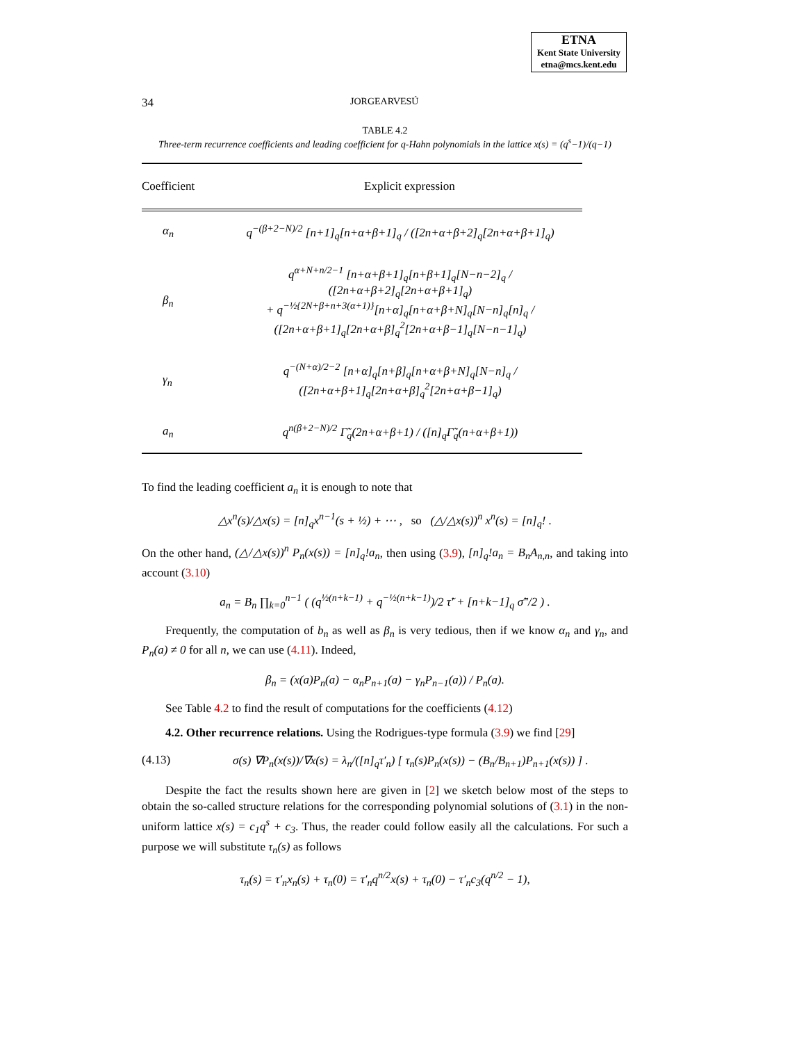ETNA
Kent State University
etna@mcs.kent.edu
34 JORGEARVESÚ
TABLE 4.2
Three-term recurrence coefficients and leading coefficient for q-Hahn polynomials in the lattice x(s) = (q<sup>s</sup>−1)/(q−1)
| Coefficient | Explicit expression |
| --- | --- |
| α<sub>n</sub> | q<sup>−(β+2−N)/2</sup> [n+1]<sub>q</sub>[n+α+β+1]<sub>q</sub> / ([2n+α+β+2]<sub>q</sub>[2n+α+β+1]<sub>q</sub>) |
| β<sub>n</sub> | q<sup>α+N+n/2−1</sup> [n+α+β+1]<sub>q</sub>[n+β+1]<sub>q</sub>[N−n−2]<sub>q</sub> / ([2n+α+β+2]<sub>q</sub>[2n+α+β+1]<sub>q</sub>) + q<sup>−½{2N+β+n+3(α+1)}</sup>[n+α]<sub>q</sub>[n+α+β+N]<sub>q</sub>[N−n]<sub>q</sub>[n]<sub>q</sub> / ([2n+α+β+1]<sub>q</sub>[2n+α+β]<sub>q</sub><sup>2</sup>[2n+α+β−1]<sub>q</sub>[N−n−1]<sub>q</sub>) |
| γ<sub>n</sub> | q<sup>−(N+α)/2−2</sup> [n+α]<sub>q</sub>[n+β]<sub>q</sub>[n+α+β+N]<sub>q</sub>[N−n]<sub>q</sub> / ([2n+α+β+1]<sub>q</sub>[2n+α+β]<sub>q</sub><sup>2</sup>[2n+α+β−1]<sub>q</sub>) |
| a<sub>n</sub> | q<sup>n(β+2−N)/2</sup> Γ̃<sub>q</sub>(2n+α+β+1) / ([n]<sub>q</sub>Γ̃<sub>q</sub>(n+α+β+1)) |
To find the leading coefficient a<sub>n</sub> it is enough to note that
△x<sup>n</sup>(s)/△x(s) = [n]<sub>q</sub>x<sup>n−1</sup>(s + ½) + ⋯ , so (△/△x(s))<sup>n</sup> x<sup>n</sup>(s) = [n]<sub>q</sub>! .
On the other hand, (△/△x(s))<sup>n</sup> P<sub>n</sub>(x(s)) = [n]<sub>q</sub>!a<sub>n</sub>, then using (3.9), [n]<sub>q</sub>!a<sub>n</sub> = B<sub>n</sub>A<sub>n,n</sub>, and taking into account (3.10)
a<sub>n</sub> = B<sub>n</sub> ∏<sub>k=0</sub><sup>n−1</sup> ( (q<sup>½(n+k−1)</sup> + q<sup>−½(n+k−1)</sup>)/2 τ̃′ + [n+k−1]<sub>q</sub> σ̃″/2 ) .
Frequently, the computation of b<sub>n</sub> as well as β<sub>n</sub> is very tedious, then if we know α<sub>n</sub> and γ<sub>n</sub>, and P<sub>n</sub>(a) ≠ 0 for all n, we can use (4.11). Indeed,
β<sub>n</sub> = (x(a)P<sub>n</sub>(a) − α<sub>n</sub>P<sub>n+1</sub>(a) − γ<sub>n</sub>P<sub>n−1</sub>(a)) / P<sub>n</sub>(a).
See Table 4.2 to find the result of computations for the coefficients (4.12)
4.2. Other recurrence relations. Using the Rodrigues-type formula (3.9) we find [29]
(4.13) σ(s) ∇P<sub>n</sub>(x(s))/∇x(s) = λ<sub>n</sub>/([n]<sub>q</sub>τ′<sub>n</sub>) [ τ<sub>n</sub>(s)P<sub>n</sub>(x(s)) − (B<sub>n</sub>/B<sub>n+1</sub>)P<sub>n+1</sub>(x(s)) ] .
Despite the fact the results shown here are given in [2] we sketch below most of the steps to obtain the so-called structure relations for the corresponding polynomial solutions of (3.1) in the non-uniform lattice x(s) = c<sub>1</sub>q<sup>s</sup> + c<sub>3</sub>. Thus, the reader could follow easily all the calculations. For such a purpose we will substitute τ<sub>n</sub>(s) as follows
τ<sub>n</sub>(s) = τ′<sub>n</sub>x<sub>n</sub>(s) + τ<sub>n</sub>(0) = τ′<sub>n</sub>q<sup>n/2</sup>x(s) + τ<sub>n</sub>(0) − τ′<sub>n</sub>c<sub>3</sub>(q<sup>n/2</sup> − 1),